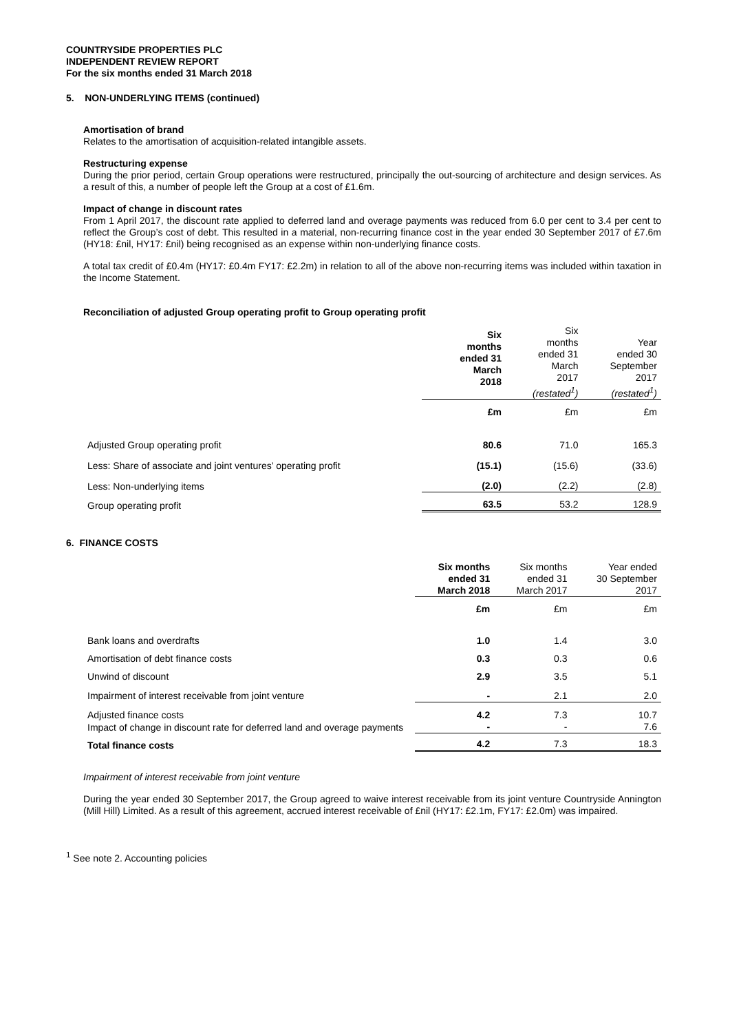COUNTRYSIDE PROPERTIES PLC
INDEPENDENT REVIEW REPORT
For the six months ended 31 March 2018
5. NON-UNDERLYING ITEMS (continued)
Amortisation of brand
Relates to the amortisation of acquisition-related intangible assets.
Restructuring expense
During the prior period, certain Group operations were restructured, principally the out-sourcing of architecture and design services. As a result of this, a number of people left the Group at a cost of £1.6m.
Impact of change in discount rates
From 1 April 2017, the discount rate applied to deferred land and overage payments was reduced from 6.0 per cent to 3.4 per cent to reflect the Group’s cost of debt. This resulted in a material, non-recurring finance cost in the year ended 30 September 2017 of £7.6m (HY18: £nil, HY17: £nil) being recognised as an expense within non-underlying finance costs.
A total tax credit of £0.4m (HY17: £0.4m FY17: £2.2m) in relation to all of the above non-recurring items was included within taxation in the Income Statement.
Reconciliation of adjusted Group operating profit to Group operating profit
| | Six months ended 31 March 2018 | Six months ended 31 March 2017 (restated<sup>1</sup>) | Year ended 30 September 2017 (restated<sup>1</sup>) |
| --- | --- | --- | --- |
| | £m | £m | £m |
| Adjusted Group operating profit | 80.6 | 71.0 | 165.3 |
| Less: Share of associate and joint ventures’ operating profit | (15.1) | (15.6) | (33.6) |
| Less: Non-underlying items | (2.0) | (2.2) | (2.8) |
| Group operating profit | 63.5 | 53.2 | 128.9 |
6. FINANCE COSTS
| | Six months ended 31 March 2018 | Six months ended 31 March 2017 | Year ended 30 September 2017 |
| --- | --- | --- | --- |
| | £m | £m | £m |
| Bank loans and overdrafts | 1.0 | 1.4 | 3.0 |
| Amortisation of debt finance costs | 0.3 | 0.3 | 0.6 |
| Unwind of discount | 2.9 | 3.5 | 5.1 |
| Impairment of interest receivable from joint venture | - | 2.1 | 2.0 |
| Adjusted finance costs | 4.2 | 7.3 | 10.7 |
| Impact of change in discount rate for deferred land and overage payments | - | - | 7.6 |
| Total finance costs | 4.2 | 7.3 | 18.3 |
Impairment of interest receivable from joint venture
During the year ended 30 September 2017, the Group agreed to waive interest receivable from its joint venture Countryside Annington (Mill Hill) Limited. As a result of this agreement, accrued interest receivable of £nil (HY17: £2.1m, FY17: £2.0m) was impaired.
<sup>1</sup> See note 2. Accounting policies